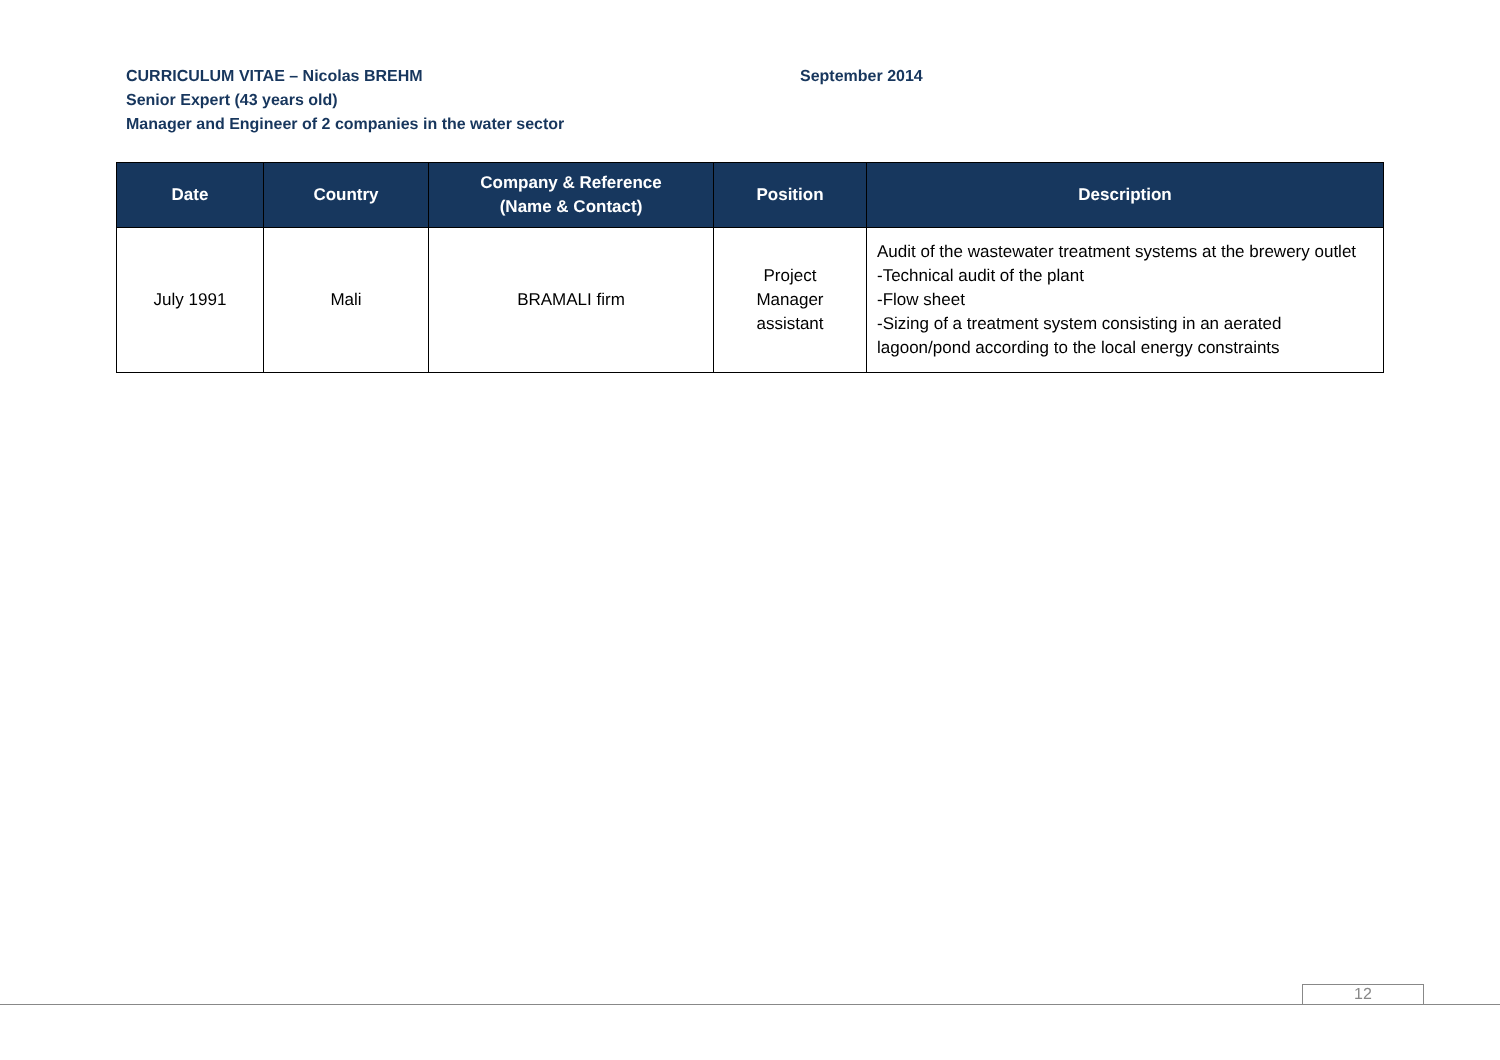CURRICULUM VITAE – Nicolas BREHM September 2014
Senior Expert (43 years old)
Manager and Engineer of 2 companies in the water sector
| Date | Country | Company & Reference (Name & Contact) | Position | Description |
| --- | --- | --- | --- | --- |
| July 1991 | Mali | BRAMALI firm | Project Manager assistant | Audit of the wastewater treatment systems at the brewery outlet -Technical audit of the plant -Flow sheet -Sizing of a treatment system consisting in an aerated lagoon/pond according to the local energy constraints |
12